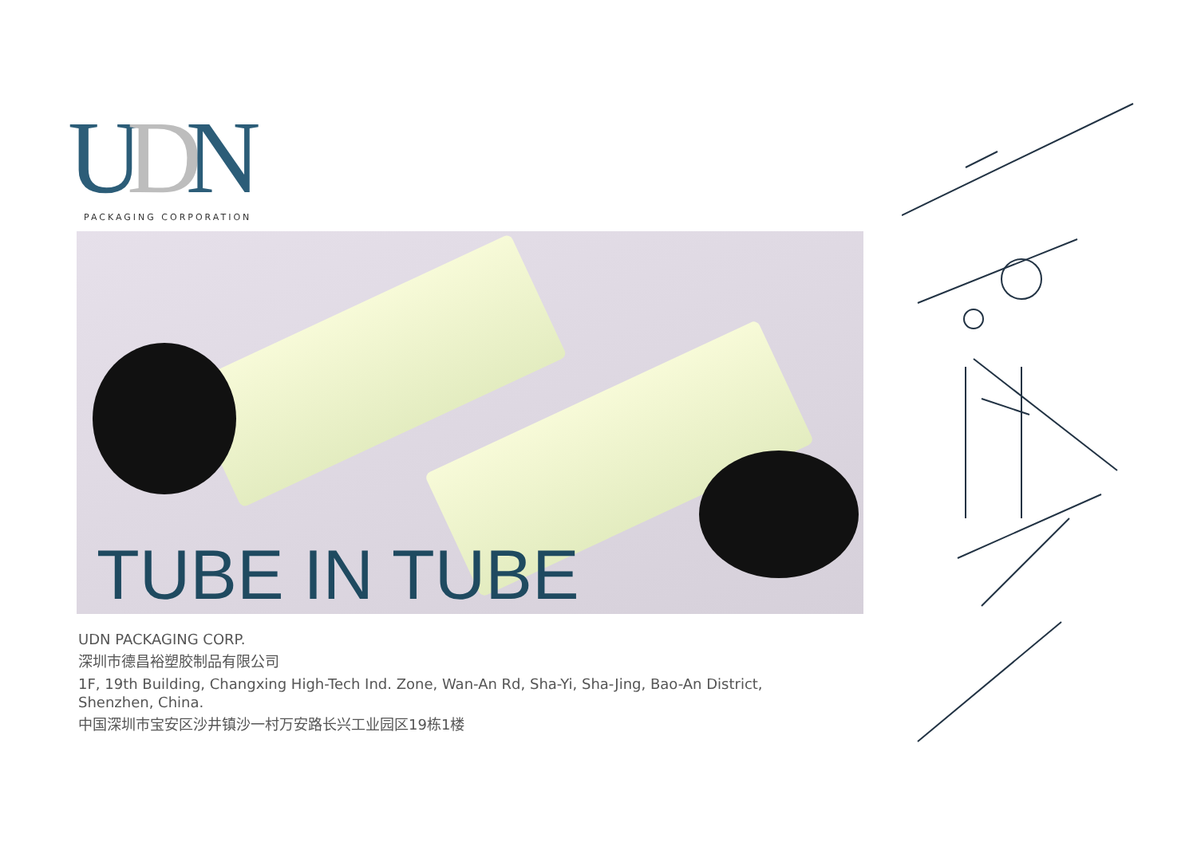UDN
PACKAGING CORPORATION
TUBE IN TUBE
UDN PACKAGING CORP.
深圳市德昌裕塑胶制品有限公司
1F, 19th Building, Changxing High-Tech Ind. Zone, Wan-An Rd, Sha-Yi, Sha-Jing, Bao-An District, Shenzhen, China.
中国深圳市宝安区沙井镇沙一村万安路长兴工业园区19栋1楼